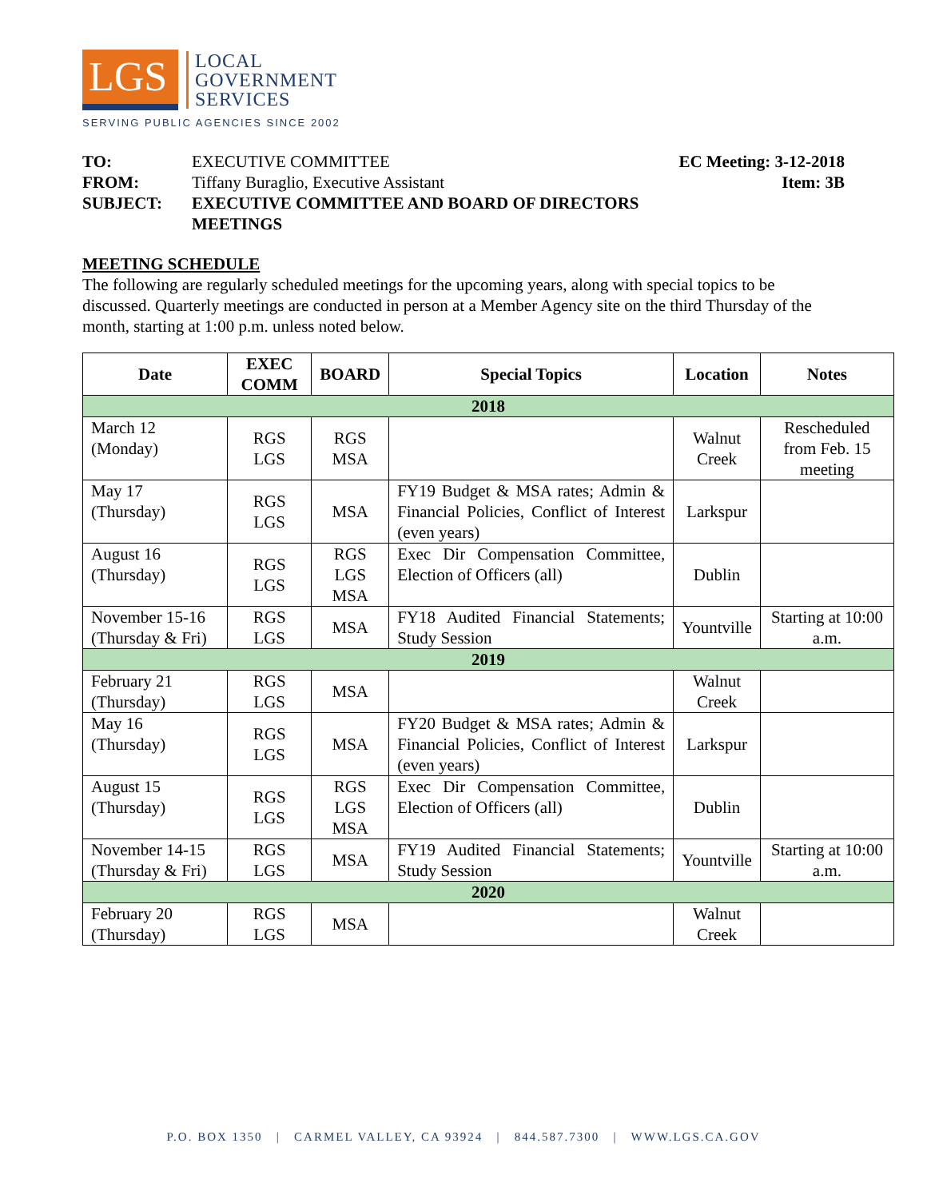LGS
LOCAL
GOVERNMENT
SERVICES
SERVING PUBLIC AGENCIES SINCE 2002
TO: EXECUTIVE COMMITTEE EC Meeting: 3-12-2018 FROM: Tiffany Buraglio, Executive Assistant Item: 3B SUBJECT: EXECUTIVE COMMITTEE AND BOARD OF DIRECTORS MEETINGS
MEETING SCHEDULE
The following are regularly scheduled meetings for the upcoming years, along with special topics to be discussed. Quarterly meetings are conducted in person at a Member Agency site on the third Thursday of the month, starting at 1:00 p.m. unless noted below.
| Date | EXEC COMM | BOARD | Special Topics | Location | Notes |
| --- | --- | --- | --- | --- | --- |
| 2018 | | | | | |
| March 12 (Monday) | RGS LGS | RGS MSA | | Walnut Creek | Rescheduled from Feb. 15 meeting |
| May 17 (Thursday) | RGS LGS | MSA | FY19 Budget & MSA rates; Admin & Financial Policies, Conflict of Interest (even years) | Larkspur | |
| August 16 (Thursday) | RGS LGS | RGS LGS MSA | Exec Dir Compensation Committee, Election of Officers (all) | Dublin | |
| November 15-16 (Thursday & Fri) | RGS LGS | MSA | FY18 Audited Financial Statements; Study Session | Yountville | Starting at 10:00 a.m. |
| 2019 | | | | | |
| February 21 (Thursday) | RGS LGS | MSA | | Walnut Creek | |
| May 16 (Thursday) | RGS LGS | MSA | FY20 Budget & MSA rates; Admin & Financial Policies, Conflict of Interest (even years) | Larkspur | |
| August 15 (Thursday) | RGS LGS | RGS LGS MSA | Exec Dir Compensation Committee, Election of Officers (all) | Dublin | |
| November 14-15 (Thursday & Fri) | RGS LGS | MSA | FY19 Audited Financial Statements; Study Session | Yountville | Starting at 10:00 a.m. |
| 2020 | | | | | |
| February 20 (Thursday) | RGS LGS | MSA | | Walnut Creek | |
P.O. BOX 1350 | CARMEL VALLEY, CA 93924 | 844.587.7300 | WWW.LGS.CA.GOV